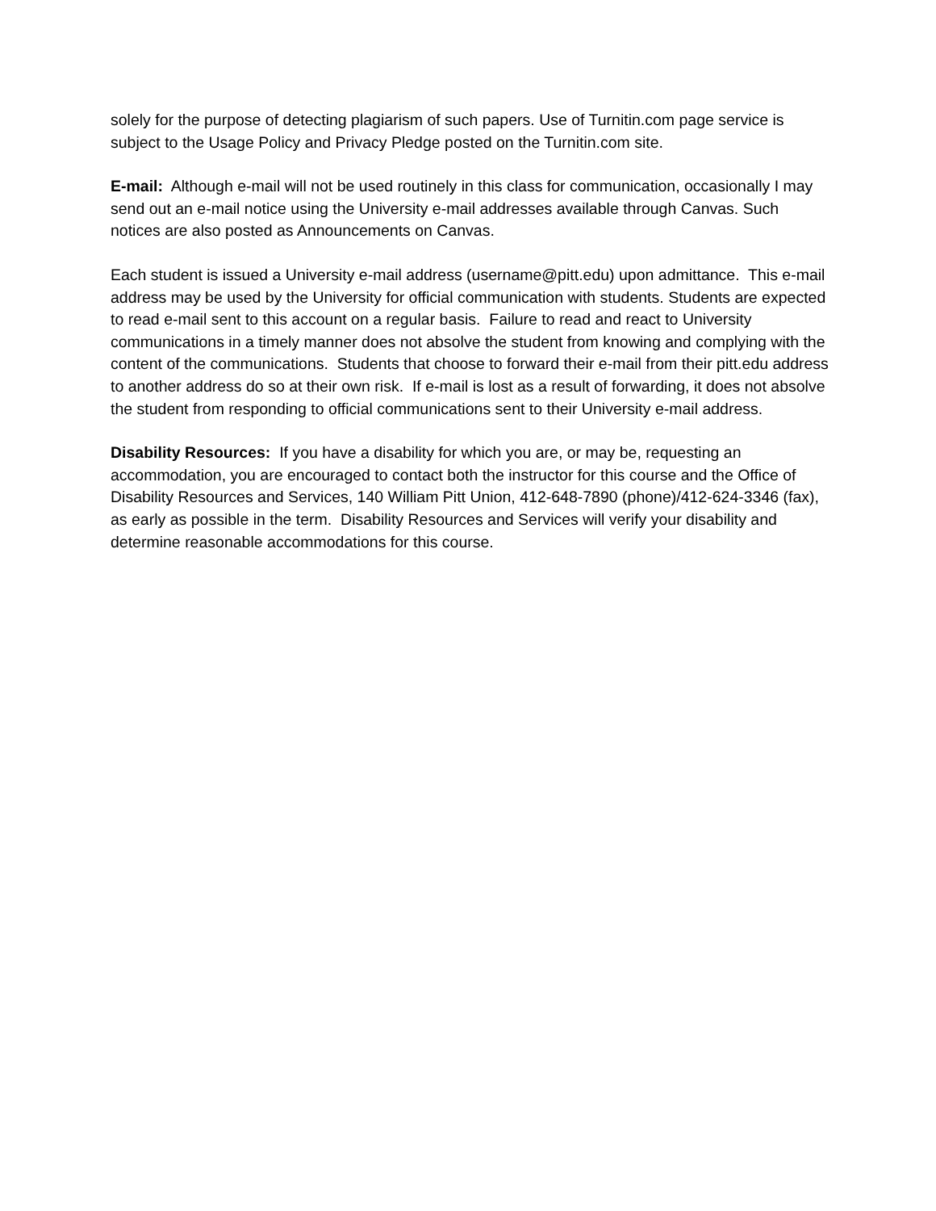solely for the purpose of detecting plagiarism of such papers. Use of Turnitin.com page service is subject to the Usage Policy and Privacy Pledge posted on the Turnitin.com site.
E-mail: Although e-mail will not be used routinely in this class for communication, occasionally I may send out an e-mail notice using the University e-mail addresses available through Canvas. Such notices are also posted as Announcements on Canvas.
Each student is issued a University e-mail address (username@pitt.edu) upon admittance. This e-mail address may be used by the University for official communication with students. Students are expected to read e-mail sent to this account on a regular basis. Failure to read and react to University communications in a timely manner does not absolve the student from knowing and complying with the content of the communications. Students that choose to forward their e-mail from their pitt.edu address to another address do so at their own risk. If e-mail is lost as a result of forwarding, it does not absolve the student from responding to official communications sent to their University e-mail address.
Disability Resources: If you have a disability for which you are, or may be, requesting an accommodation, you are encouraged to contact both the instructor for this course and the Office of Disability Resources and Services, 140 William Pitt Union, 412-648-7890 (phone)/412-624-3346 (fax), as early as possible in the term. Disability Resources and Services will verify your disability and determine reasonable accommodations for this course.